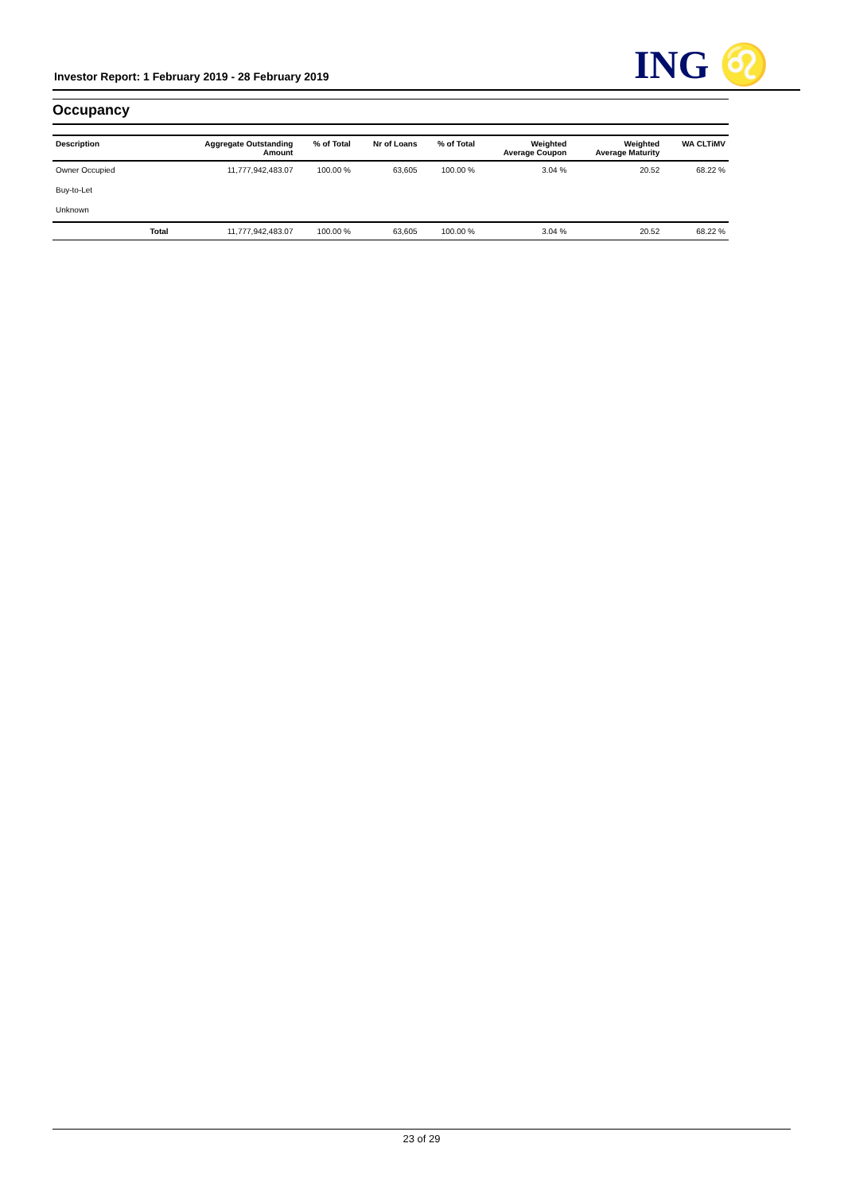Investor Report: 1 February 2019 - 28 February 2019
ING ♌
Occupancy
| Description | | Aggregate Outstanding Amount | % of Total | Nr of Loans | % of Total | Weighted Average Coupon | Weighted Average Maturity | WA CLTiMV |
| --- | --- | --- | --- | --- | --- | --- | --- | --- |
| Owner Occupied | | 11,777,942,483.07 | 100.00 % | 63,605 | 100.00 % | 3.04 % | 20.52 | 68.22 % |
| Buy-to-Let | | | | | | | | |
| Unknown | | | | | | | | |
| | Total | 11,777,942,483.07 | 100.00 % | 63,605 | 100.00 % | 3.04 % | 20.52 | 68.22 % |
23 of 29